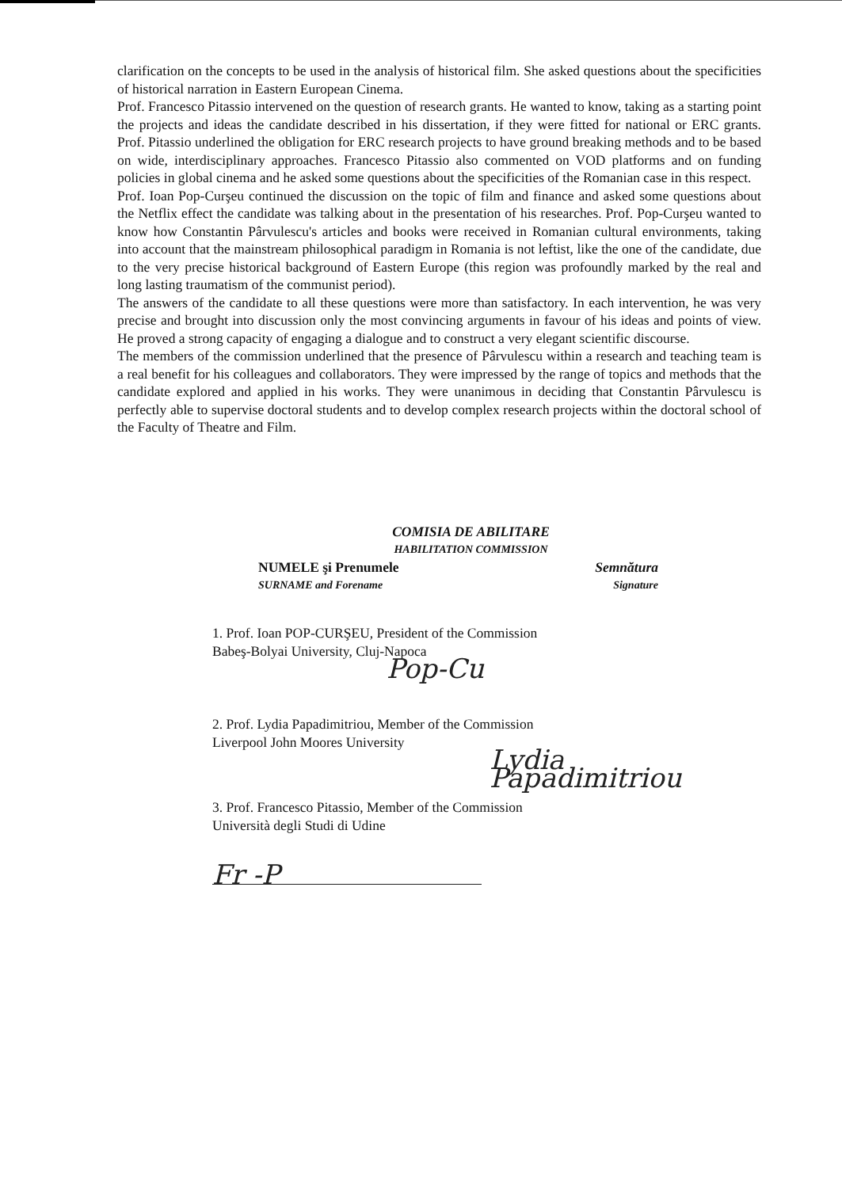clarification on the concepts to be used in the analysis of historical film. She asked questions about the specificities of historical narration in Eastern European Cinema.
Prof. Francesco Pitassio intervened on the question of research grants. He wanted to know, taking as a starting point the projects and ideas the candidate described in his dissertation, if they were fitted for national or ERC grants. Prof. Pitassio underlined the obligation for ERC research projects to have ground breaking methods and to be based on wide, interdisciplinary approaches. Francesco Pitassio also commented on VOD platforms and on funding policies in global cinema and he asked some questions about the specificities of the Romanian case in this respect.
Prof. Ioan Pop-Curşeu continued the discussion on the topic of film and finance and asked some questions about the Netflix effect the candidate was talking about in the presentation of his researches. Prof. Pop-Curşeu wanted to know how Constantin Pârvulescu's articles and books were received in Romanian cultural environments, taking into account that the mainstream philosophical paradigm in Romania is not leftist, like the one of the candidate, due to the very precise historical background of Eastern Europe (this region was profoundly marked by the real and long lasting traumatism of the communist period).
The answers of the candidate to all these questions were more than satisfactory. In each intervention, he was very precise and brought into discussion only the most convincing arguments in favour of his ideas and points of view. He proved a strong capacity of engaging a dialogue and to construct a very elegant scientific discourse.
The members of the commission underlined that the presence of Pârvulescu within a research and teaching team is a real benefit for his colleagues and collaborators. They were impressed by the range of topics and methods that the candidate explored and applied in his works. They were unanimous in deciding that Constantin Pârvulescu is perfectly able to supervise doctoral students and to develop complex research projects within the doctoral school of the Faculty of Theatre and Film.
COMISIA DE ABILITARE
HABILITATION COMMISSION
NUMELE şi Prenumele Semnătura
SURNAME and Forename Signature
1. Prof. Ioan POP-CURŞEU, President of the Commission
Babeş-Bolyai University, Cluj-Napoca
Pop-Cu
2. Prof. Lydia Papadimitriou, Member of the Commission
Liverpool John Moores University
Lydia Papadimitriou
3. Prof. Francesco Pitassio, Member of the Commission
Università degli Studi di Udine
Fr -P